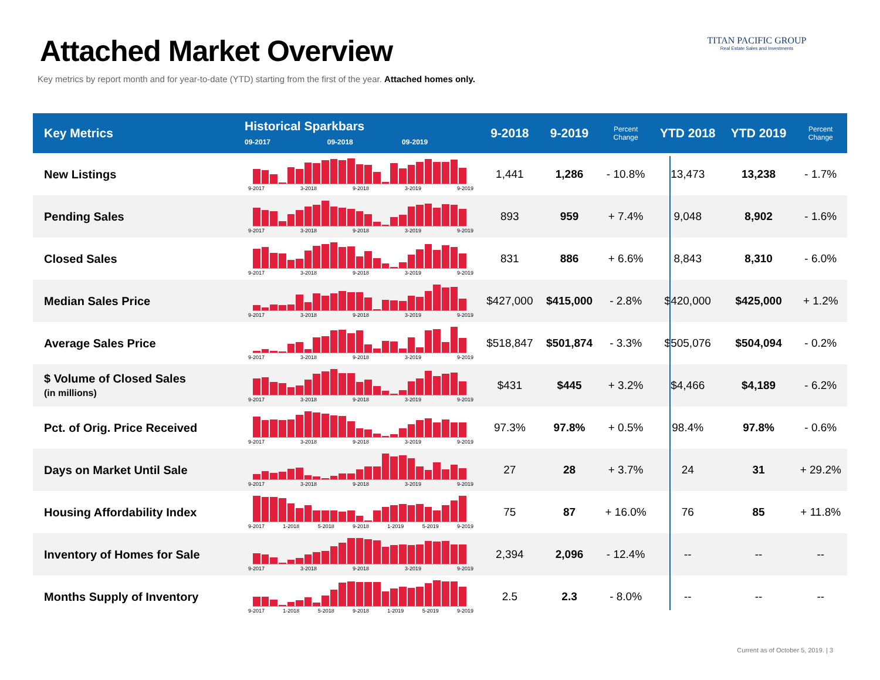Attached Market Overview
Key metrics by report month and for year-to-date (YTD) starting from the first of the year. Attached homes only.
TITAN PACIFIC GROUP
Real Estate Sales and Investments
| Key Metrics | Historical Sparkbars 09-2017 09-2018 09-2019 | 9-2018 | 9-2019 | Percent Change | YTD 2018 | YTD 2019 | Percent Change |
| --- | --- | --- | --- | --- | --- | --- | --- |
| New Listings | 9-2017 3-2018 9-2018 3-2019 9-2019 | 1,441 | 1,286 | - 10.8% | 13,473 | 13,238 | - 1.7% |
| Pending Sales | 9-2017 3-2018 9-2018 3-2019 9-2019 | 893 | 959 | + 7.4% | 9,048 | 8,902 | - 1.6% |
| Closed Sales | 9-2017 3-2018 9-2018 3-2019 9-2019 | 831 | 886 | + 6.6% | 8,843 | 8,310 | - 6.0% |
| Median Sales Price | 9-2017 3-2018 9-2018 3-2019 9-2019 | $427,000 | $415,000 | - 2.8% | $420,000 | $425,000 | + 1.2% |
| Average Sales Price | 9-2017 3-2018 9-2018 3-2019 9-2019 | $518,847 | $501,874 | - 3.3% | $505,076 | $504,094 | - 0.2% |
| $ Volume of Closed Sales (in millions) | 9-2017 3-2018 9-2018 3-2019 9-2019 | $431 | $445 | + 3.2% | $4,466 | $4,189 | - 6.2% |
| Pct. of Orig. Price Received | 9-2017 3-2018 9-2018 3-2019 9-2019 | 97.3% | 97.8% | + 0.5% | 98.4% | 97.8% | - 0.6% |
| Days on Market Until Sale | 9-2017 3-2018 9-2018 3-2019 9-2019 | 27 | 28 | + 3.7% | 24 | 31 | + 29.2% |
| Housing Affordability Index | 9-2017 1-2018 5-2018 9-2018 1-2019 5-2019 9-2019 | 75 | 87 | + 16.0% | 76 | 85 | + 11.8% |
| Inventory of Homes for Sale | 9-2017 3-2018 9-2018 3-2019 9-2019 | 2,394 | 2,096 | - 12.4% | -- | -- | -- |
| Months Supply of Inventory | 9-2017 1-2018 5-2018 9-2018 1-2019 5-2019 9-2019 | 2.5 | 2.3 | - 8.0% | -- | -- | -- |
Current as of October 5, 2019. | 3